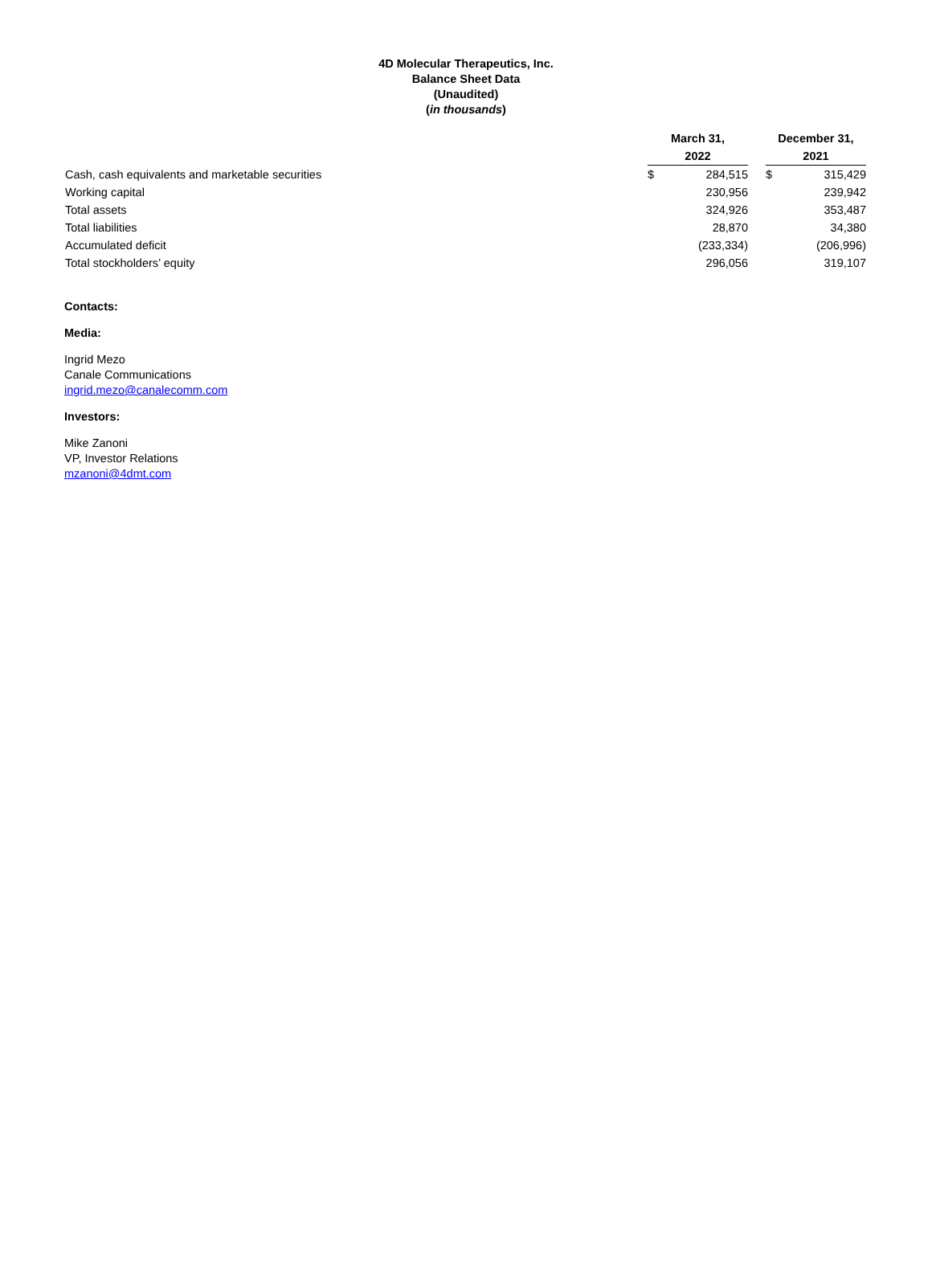4D Molecular Therapeutics, Inc.
Balance Sheet Data
(Unaudited)
(in thousands)
| | March 31, 2022 | | | December 31, 2021 | | |
| --- | --- | --- | --- | --- | --- | --- |
| Cash, cash equivalents and marketable securities | $ | 284,515 | | $ | 315,429 | |
| Working capital | | 230,956 | | | 239,942 | |
| Total assets | | 324,926 | | | 353,487 | |
| Total liabilities | | 28,870 | | | 34,380 | |
| Accumulated deficit | | (233,334) | | | (206,996) | |
| Total stockholders’ equity | | 296,056 | | | 319,107 | |
Contacts:
Media:
Ingrid Mezo
Canale Communications
ingrid.mezo@canalecomm.com
Investors:
Mike Zanoni
VP, Investor Relations
mzanoni@4dmt.com